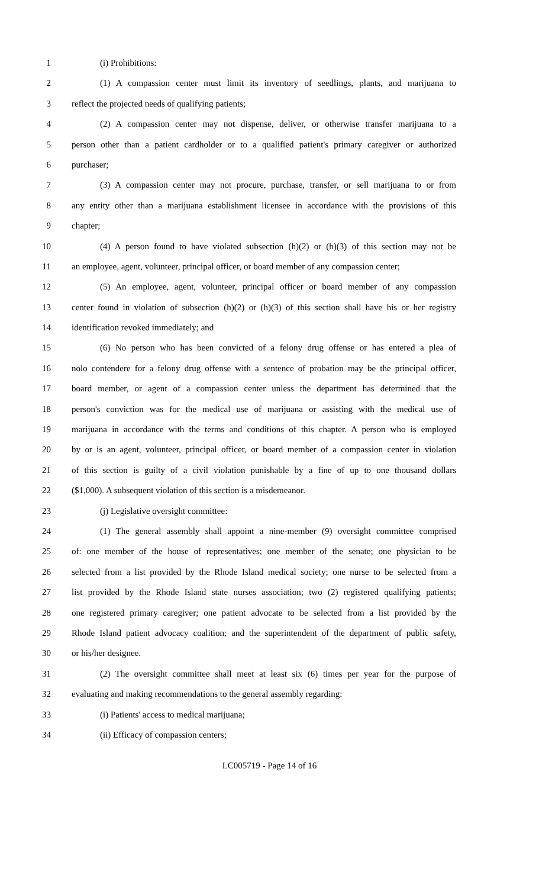1 (i) Prohibitions:
2 (1) A compassion center must limit its inventory of seedlings, plants, and marijuana to
3 reflect the projected needs of qualifying patients;
4 (2) A compassion center may not dispense, deliver, or otherwise transfer marijuana to a
5 person other than a patient cardholder or to a qualified patient's primary caregiver or authorized
6 purchaser;
7 (3) A compassion center may not procure, purchase, transfer, or sell marijuana to or from
8 any entity other than a marijuana establishment licensee in accordance with the provisions of this
9 chapter;
10 (4) A person found to have violated subsection (h)(2) or (h)(3) of this section may not be
11 an employee, agent, volunteer, principal officer, or board member of any compassion center;
12 (5) An employee, agent, volunteer, principal officer or board member of any compassion
13 center found in violation of subsection (h)(2) or (h)(3) of this section shall have his or her registry
14 identification revoked immediately; and
15 (6) No person who has been convicted of a felony drug offense or has entered a plea of
16 nolo contendere for a felony drug offense with a sentence of probation may be the principal officer,
17 board member, or agent of a compassion center unless the department has determined that the
18 person's conviction was for the medical use of marijuana or assisting with the medical use of
19 marijuana in accordance with the terms and conditions of this chapter. A person who is employed
20 by or is an agent, volunteer, principal officer, or board member of a compassion center in violation
21 of this section is guilty of a civil violation punishable by a fine of up to one thousand dollars
22 ($1,000). A subsequent violation of this section is a misdemeanor.
23 (j) Legislative oversight committee:
24 (1) The general assembly shall appoint a nine-member (9) oversight committee comprised
25 of: one member of the house of representatives; one member of the senate; one physician to be
26 selected from a list provided by the Rhode Island medical society; one nurse to be selected from a
27 list provided by the Rhode Island state nurses association; two (2) registered qualifying patients;
28 one registered primary caregiver; one patient advocate to be selected from a list provided by the
29 Rhode Island patient advocacy coalition; and the superintendent of the department of public safety,
30 or his/her designee.
31 (2) The oversight committee shall meet at least six (6) times per year for the purpose of
32 evaluating and making recommendations to the general assembly regarding:
33 (i) Patients' access to medical marijuana;
34 (ii) Efficacy of compassion centers;
LC005719 - Page 14 of 16